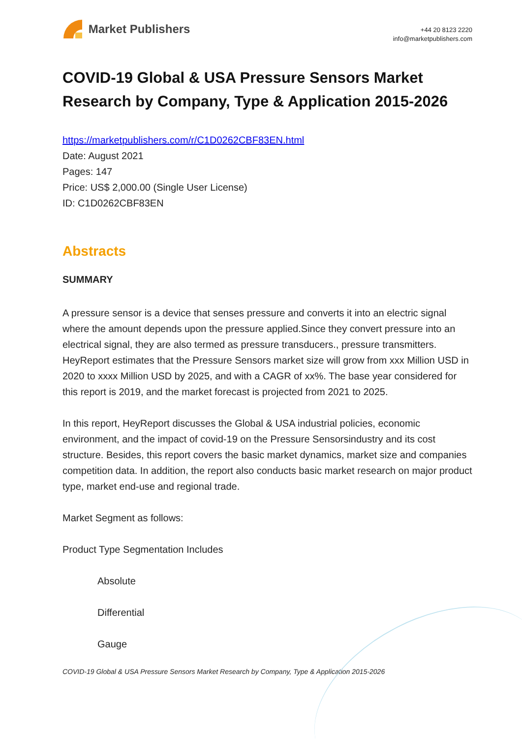Market Publishers
+44 20 8123 2220
info@marketpublishers.com
COVID-19 Global & USA Pressure Sensors Market Research by Company, Type & Application 2015-2026
https://marketpublishers.com/r/C1D0262CBF83EN.html
Date: August 2021
Pages: 147
Price: US$ 2,000.00 (Single User License)
ID: C1D0262CBF83EN
Abstracts
SUMMARY
A pressure sensor is a device that senses pressure and converts it into an electric signal where the amount depends upon the pressure applied.Since they convert pressure into an electrical signal, they are also termed as pressure transducers., pressure transmitters.
HeyReport estimates that the Pressure Sensors market size will grow from xxx Million USD in 2020 to xxxx Million USD by 2025, and with a CAGR of xx%. The base year considered for this report is 2019, and the market forecast is projected from 2021 to 2025.
In this report, HeyReport discusses the Global & USA industrial policies, economic environment, and the impact of covid-19 on the Pressure Sensorsindustry and its cost structure. Besides, this report covers the basic market dynamics, market size and companies competition data. In addition, the report also conducts basic market research on major product type, market end-use and regional trade.
Market Segment as follows:
Product Type Segmentation Includes
Absolute
Differential
Gauge
COVID-19 Global & USA Pressure Sensors Market Research by Company, Type & Application 2015-2026